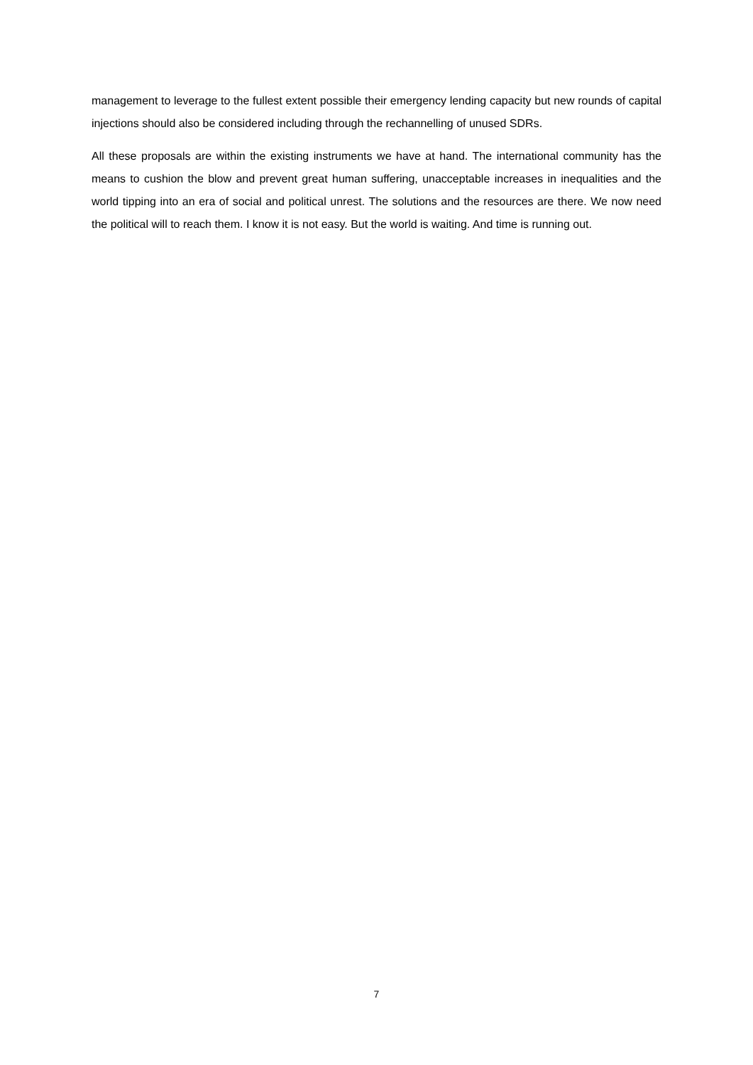management to leverage to the fullest extent possible their emergency lending capacity but new rounds of capital injections should also be considered including through the rechannelling of unused SDRs.
All these proposals are within the existing instruments we have at hand. The international community has the means to cushion the blow and prevent great human suffering, unacceptable increases in inequalities and the world tipping into an era of social and political unrest. The solutions and the resources are there. We now need the political will to reach them. I know it is not easy. But the world is waiting. And time is running out.
7